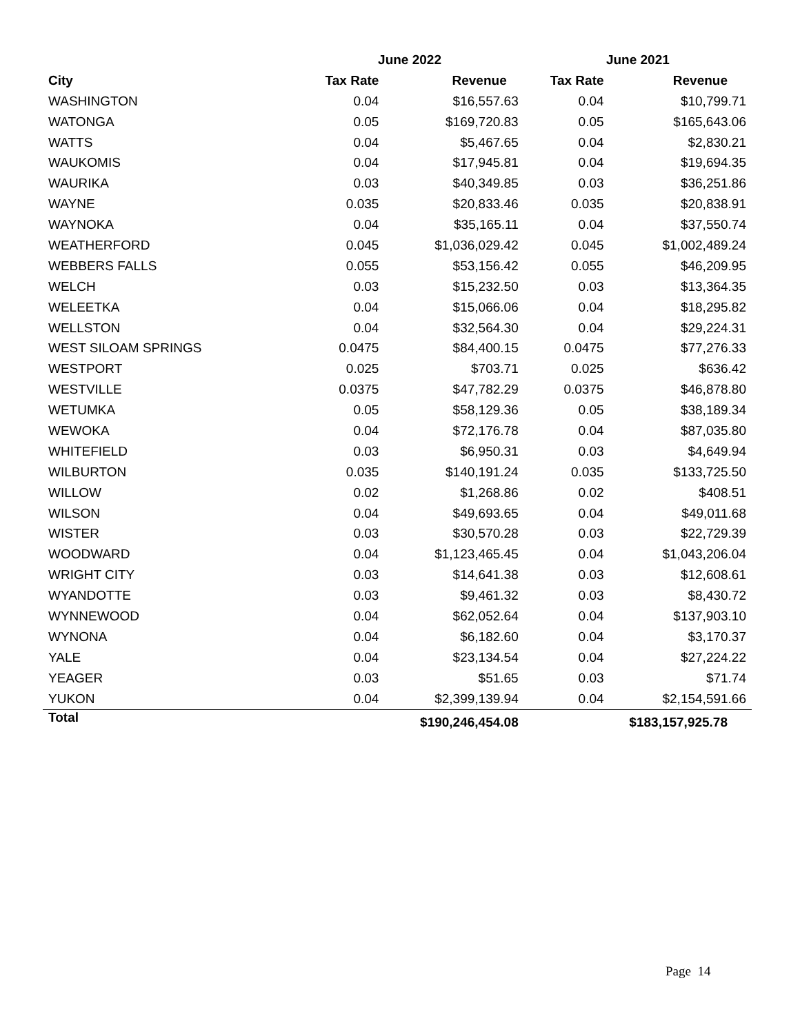| | June 2022 | | June 2021 | |
| --- | --- | --- | --- | --- |
| City | Tax Rate | Revenue | Tax Rate | Revenue |
| WASHINGTON | 0.04 | $16,557.63 | 0.04 | $10,799.71 |
| WATONGA | 0.05 | $169,720.83 | 0.05 | $165,643.06 |
| WATTS | 0.04 | $5,467.65 | 0.04 | $2,830.21 |
| WAUKOMIS | 0.04 | $17,945.81 | 0.04 | $19,694.35 |
| WAURIKA | 0.03 | $40,349.85 | 0.03 | $36,251.86 |
| WAYNE | 0.035 | $20,833.46 | 0.035 | $20,838.91 |
| WAYNOKA | 0.04 | $35,165.11 | 0.04 | $37,550.74 |
| WEATHERFORD | 0.045 | $1,036,029.42 | 0.045 | $1,002,489.24 |
| WEBBERS FALLS | 0.055 | $53,156.42 | 0.055 | $46,209.95 |
| WELCH | 0.03 | $15,232.50 | 0.03 | $13,364.35 |
| WELEETKA | 0.04 | $15,066.06 | 0.04 | $18,295.82 |
| WELLSTON | 0.04 | $32,564.30 | 0.04 | $29,224.31 |
| WEST SILOAM SPRINGS | 0.0475 | $84,400.15 | 0.0475 | $77,276.33 |
| WESTPORT | 0.025 | $703.71 | 0.025 | $636.42 |
| WESTVILLE | 0.0375 | $47,782.29 | 0.0375 | $46,878.80 |
| WETUMKA | 0.05 | $58,129.36 | 0.05 | $38,189.34 |
| WEWOKA | 0.04 | $72,176.78 | 0.04 | $87,035.80 |
| WHITEFIELD | 0.03 | $6,950.31 | 0.03 | $4,649.94 |
| WILBURTON | 0.035 | $140,191.24 | 0.035 | $133,725.50 |
| WILLOW | 0.02 | $1,268.86 | 0.02 | $408.51 |
| WILSON | 0.04 | $49,693.65 | 0.04 | $49,011.68 |
| WISTER | 0.03 | $30,570.28 | 0.03 | $22,729.39 |
| WOODWARD | 0.04 | $1,123,465.45 | 0.04 | $1,043,206.04 |
| WRIGHT CITY | 0.03 | $14,641.38 | 0.03 | $12,608.61 |
| WYANDOTTE | 0.03 | $9,461.32 | 0.03 | $8,430.72 |
| WYNNEWOOD | 0.04 | $62,052.64 | 0.04 | $137,903.10 |
| WYNONA | 0.04 | $6,182.60 | 0.04 | $3,170.37 |
| YALE | 0.04 | $23,134.54 | 0.04 | $27,224.22 |
| YEAGER | 0.03 | $51.65 | 0.03 | $71.74 |
| YUKON | 0.04 | $2,399,139.94 | 0.04 | $2,154,591.66 |
| Total | | $190,246,454.08 | | $183,157,925.78 |
Page 14